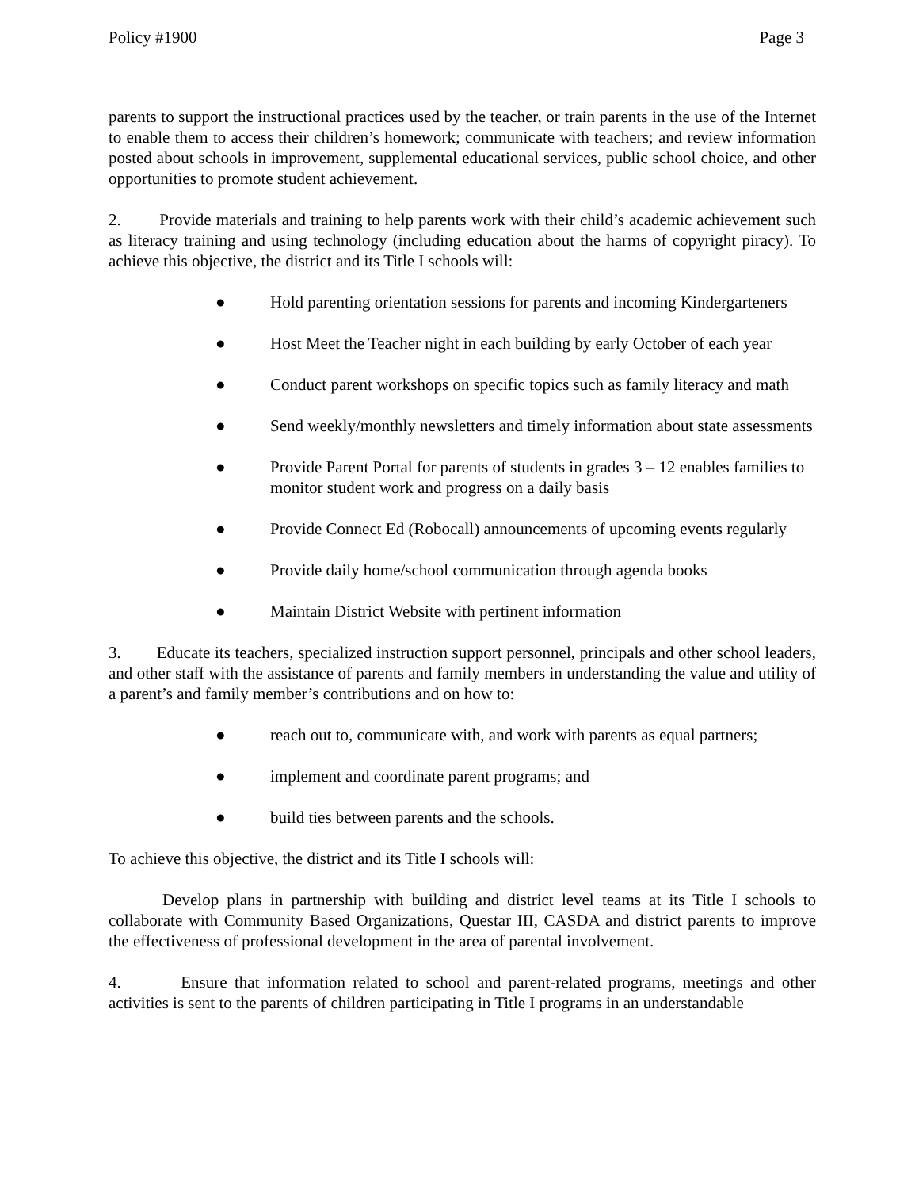Policy #1900 Page 3
parents to support the instructional practices used by the teacher, or train parents in the use of the Internet to enable them to access their children’s homework; communicate with teachers; and review information posted about schools in improvement, supplemental educational services, public school choice, and other opportunities to promote student achievement.
2. Provide materials and training to help parents work with their child’s academic achievement such as literacy training and using technology (including education about the harms of copyright piracy). To achieve this objective, the district and its Title I schools will:
● Hold parenting orientation sessions for parents and incoming Kindergarteners
● Host Meet the Teacher night in each building by early October of each year
● Conduct parent workshops on specific topics such as family literacy and math
● Send weekly/monthly newsletters and timely information about state assessments
● Provide Parent Portal for parents of students in grades 3 – 12 enables families to monitor student work and progress on a daily basis
● Provide Connect Ed (Robocall) announcements of upcoming events regularly
● Provide daily home/school communication through agenda books
● Maintain District Website with pertinent information
3. Educate its teachers, specialized instruction support personnel, principals and other school leaders, and other staff with the assistance of parents and family members in understanding the value and utility of a parent’s and family member’s contributions and on how to:
● reach out to, communicate with, and work with parents as equal partners;
● implement and coordinate parent programs; and
● build ties between parents and the schools.
To achieve this objective, the district and its Title I schools will:
Develop plans in partnership with building and district level teams at its Title I schools to collaborate with Community Based Organizations, Questar III, CASDA and district parents to improve the effectiveness of professional development in the area of parental involvement.
4. Ensure that information related to school and parent-related programs, meetings and other activities is sent to the parents of children participating in Title I programs in an understandable